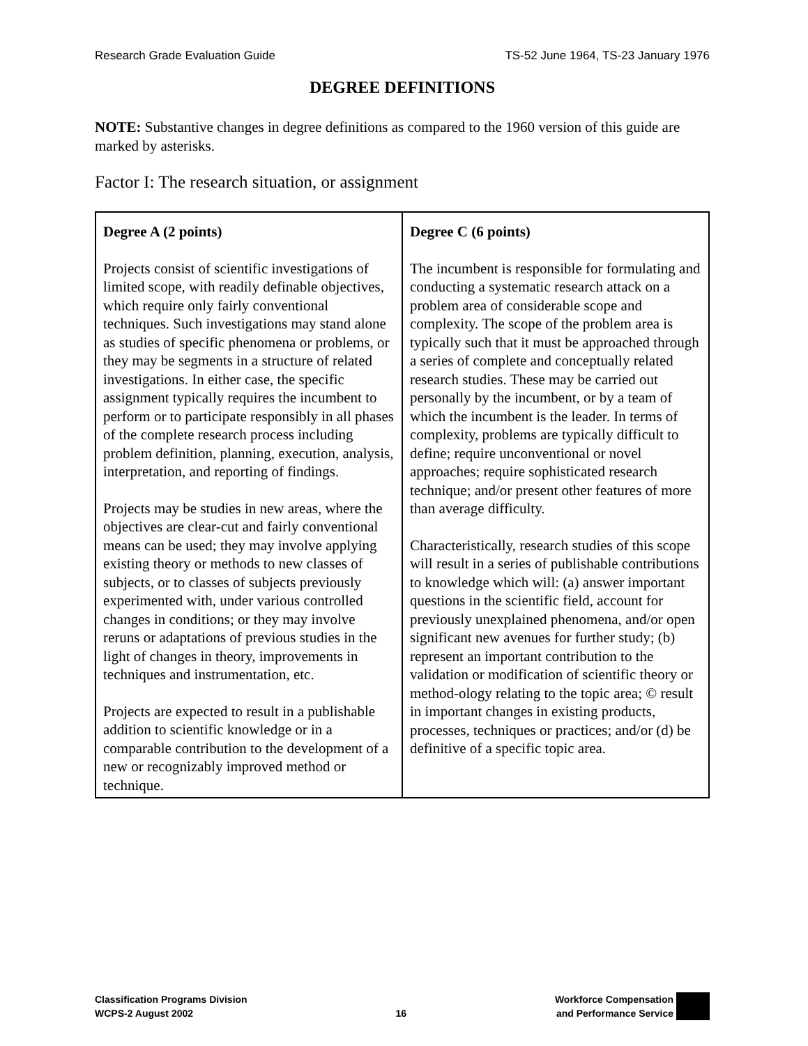Research Grade Evaluation Guide TS-52 June 1964, TS-23 January 1976
DEGREE DEFINITIONS
NOTE: Substantive changes in degree definitions as compared to the 1960 version of this guide are marked by asterisks.
Factor I: The research situation, or assignment
| Degree A (2 points) Projects consist of scientific investigations of limited scope, with readily definable objectives, which require only fairly conventional techniques. Such investigations may stand alone as studies of specific phenomena or problems, or they may be segments in a structure of related investigations. In either case, the specific assignment typically requires the incumbent to perform or to participate responsibly in all phases of the complete research process including problem definition, planning, execution, analysis, interpretation, and reporting of findings. Projects may be studies in new areas, where the objectives are clear-cut and fairly conventional means can be used; they may involve applying existing theory or methods to new classes of subjects, or to classes of subjects previously experimented with, under various controlled changes in conditions; or they may involve reruns or adaptations of previous studies in the light of changes in theory, improvements in techniques and instrumentation, etc. Projects are expected to result in a publishable addition to scientific knowledge or in a comparable contribution to the development of a new or recognizably improved method or technique. | Degree C (6 points) The incumbent is responsible for formulating and conducting a systematic research attack on a problem area of considerable scope and complexity. The scope of the problem area is typically such that it must be approached through a series of complete and conceptually related research studies. These may be carried out personally by the incumbent, or by a team of which the incumbent is the leader. In terms of complexity, problems are typically difficult to define; require unconventional or novel approaches; require sophisticated research technique; and/or present other features of more than average difficulty. Characteristically, research studies of this scope will result in a series of publishable contributions to knowledge which will: (a) answer important questions in the scientific field, account for previously unexplained phenomena, and/or open significant new avenues for further study; (b) represent an important contribution to the validation or modification of scientific theory or method-ology relating to the topic area; © result in important changes in existing products, processes, techniques or practices; and/or (d) be definitive of a specific topic area. |
Classification Programs Division
WCPS-2 August 2002
16
Workforce Compensation
and Performance Service